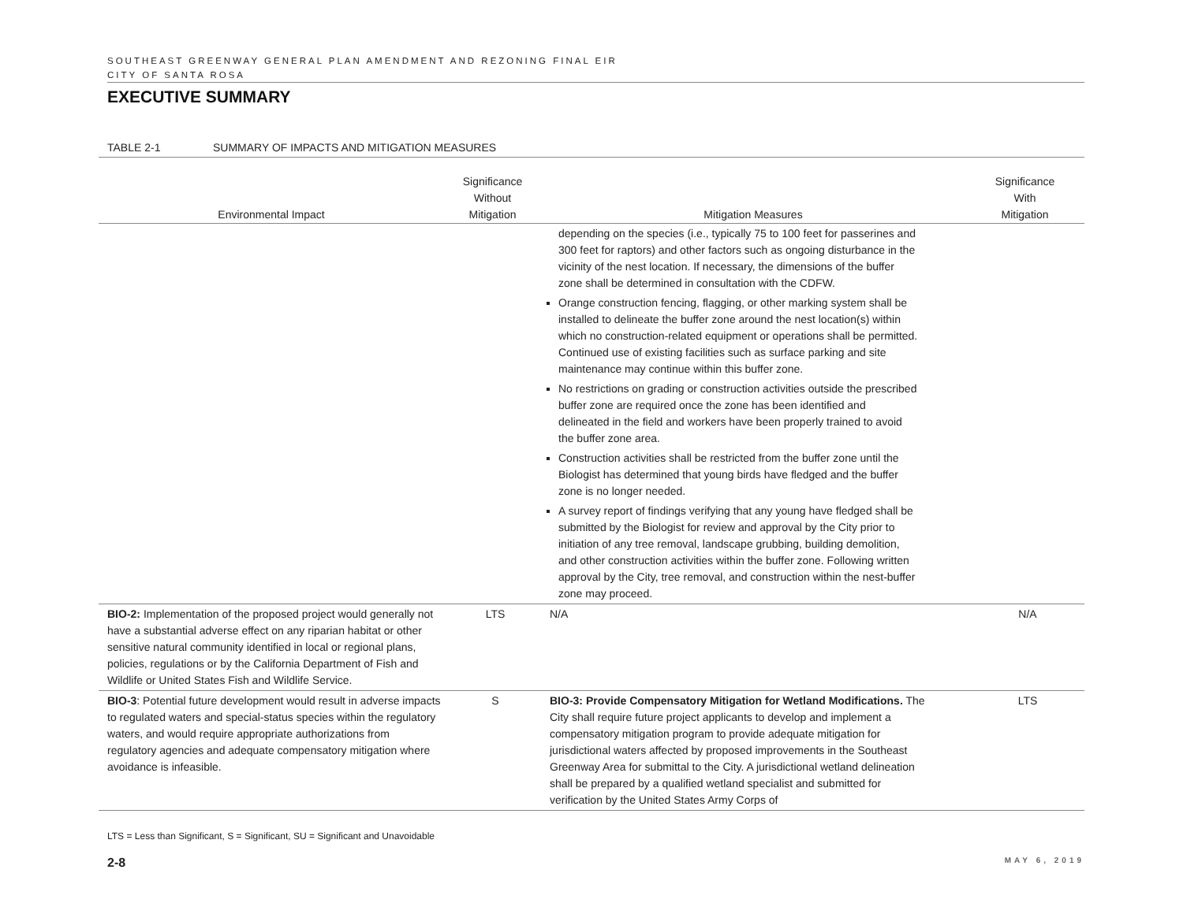SOUTHEAST GREENWAY GENERAL PLAN AMENDMENT AND REZONING FINAL EIR
CITY OF SANTA ROSA
EXECUTIVE SUMMARY
TABLE 2-1 SUMMARY OF IMPACTS AND MITIGATION MEASURES
| Environmental Impact | Significance Without Mitigation | Mitigation Measures | Significance With Mitigation |
| --- | --- | --- | --- |
| | | depending on the species (i.e., typically 75 to 100 feet for passerines and 300 feet for raptors) and other factors such as ongoing disturbance in the vicinity of the nest location. If necessary, the dimensions of the buffer zone shall be determined in consultation with the CDFW. Orange construction fencing, flagging, or other marking system shall be installed to delineate the buffer zone around the nest location(s) within which no construction-related equipment or operations shall be permitted. Continued use of existing facilities such as surface parking and site maintenance may continue within this buffer zone. No restrictions on grading or construction activities outside the prescribed buffer zone are required once the zone has been identified and delineated in the field and workers have been properly trained to avoid the buffer zone area. Construction activities shall be restricted from the buffer zone until the Biologist has determined that young birds have fledged and the buffer zone is no longer needed. A survey report of findings verifying that any young have fledged shall be submitted by the Biologist for review and approval by the City prior to initiation of any tree removal, landscape grubbing, building demolition, and other construction activities within the buffer zone. Following written approval by the City, tree removal, and construction within the nest-buffer zone may proceed. | |
| BIO-2: Implementation of the proposed project would generally not have a substantial adverse effect on any riparian habitat or other sensitive natural community identified in local or regional plans, policies, regulations or by the California Department of Fish and Wildlife or United States Fish and Wildlife Service. | LTS | N/A | N/A |
| BIO-3 : Potential future development would result in adverse impacts to regulated waters and special-status species within the regulatory waters, and would require appropriate authorizations from regulatory agencies and adequate compensatory mitigation where avoidance is infeasible. | S | BIO-3: Provide Compensatory Mitigation for Wetland Modifications. The City shall require future project applicants to develop and implement a compensatory mitigation program to provide adequate mitigation for jurisdictional waters affected by proposed improvements in the Southeast Greenway Area for submittal to the City. A jurisdictional wetland delineation shall be prepared by a qualified wetland specialist and submitted for verification by the United States Army Corps of | LTS |
LTS = Less than Significant, S = Significant, SU = Significant and Unavoidable
2-8 MAY 6, 2019